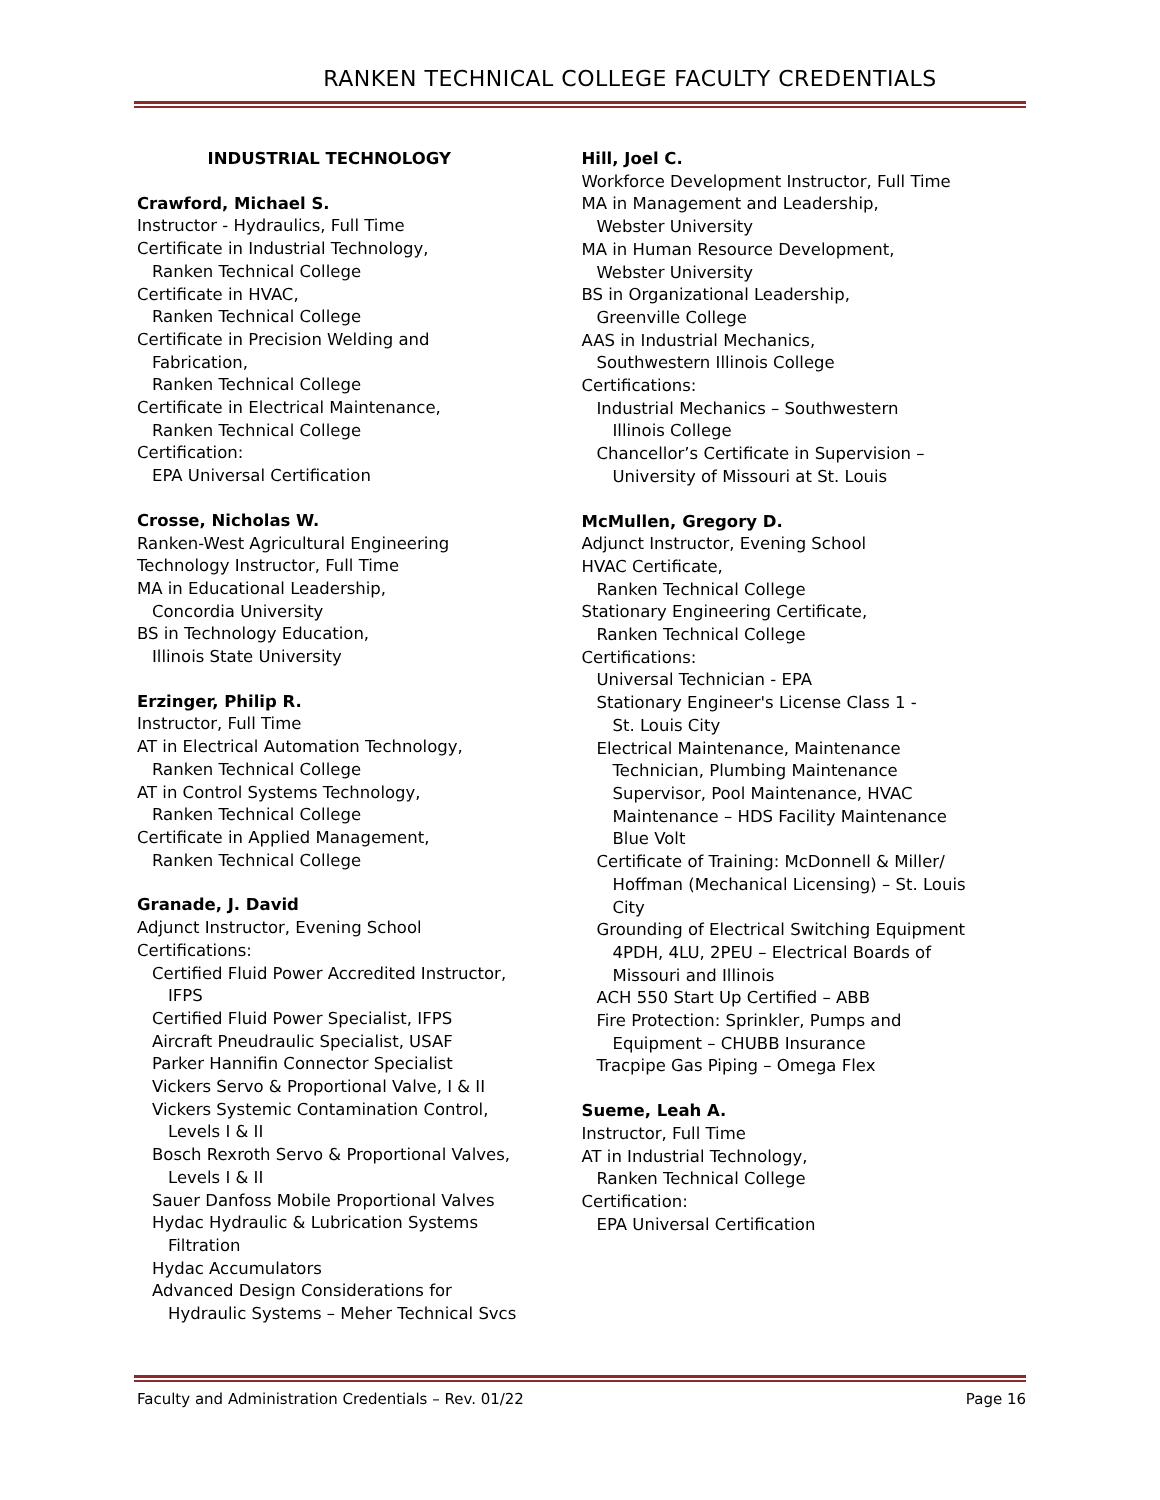RANKEN TECHNICAL COLLEGE FACULTY CREDENTIALS
INDUSTRIAL TECHNOLOGY
Crawford, Michael S.
Instructor - Hydraulics, Full Time
Certificate in Industrial Technology,
Ranken Technical College
Certificate in HVAC,
Ranken Technical College
Certificate in Precision Welding and
Fabrication,
Ranken Technical College
Certificate in Electrical Maintenance,
Ranken Technical College
Certification:
EPA Universal Certification
Crosse, Nicholas W.
Ranken-West Agricultural Engineering
Technology Instructor, Full Time
MA in Educational Leadership,
Concordia University
BS in Technology Education,
Illinois State University
Erzinger, Philip R.
Instructor, Full Time
AT in Electrical Automation Technology,
Ranken Technical College
AT in Control Systems Technology,
Ranken Technical College
Certificate in Applied Management,
Ranken Technical College
Granade, J. David
Adjunct Instructor, Evening School
Certifications:
Certified Fluid Power Accredited Instructor,
IFPS
Certified Fluid Power Specialist, IFPS
Aircraft Pneudraulic Specialist, USAF
Parker Hannifin Connector Specialist
Vickers Servo & Proportional Valve, I & II
Vickers Systemic Contamination Control,
Levels I & II
Bosch Rexroth Servo & Proportional Valves,
Levels I & II
Sauer Danfoss Mobile Proportional Valves
Hydac Hydraulic & Lubrication Systems
Filtration
Hydac Accumulators
Advanced Design Considerations for
Hydraulic Systems – Meher Technical Svcs
Hill, Joel C.
Workforce Development Instructor, Full Time
MA in Management and Leadership,
Webster University
MA in Human Resource Development,
Webster University
BS in Organizational Leadership,
Greenville College
AAS in Industrial Mechanics,
Southwestern Illinois College
Certifications:
Industrial Mechanics – Southwestern
Illinois College
Chancellor’s Certificate in Supervision –
University of Missouri at St. Louis
McMullen, Gregory D.
Adjunct Instructor, Evening School
HVAC Certificate,
Ranken Technical College
Stationary Engineering Certificate,
Ranken Technical College
Certifications:
Universal Technician - EPA
Stationary Engineer's License Class 1 -
St. Louis City
Electrical Maintenance, Maintenance
Technician, Plumbing Maintenance
Supervisor, Pool Maintenance, HVAC
Maintenance – HDS Facility Maintenance
Blue Volt
Certificate of Training: McDonnell & Miller/
Hoffman (Mechanical Licensing) – St. Louis
City
Grounding of Electrical Switching Equipment
4PDH, 4LU, 2PEU – Electrical Boards of
Missouri and Illinois
ACH 550 Start Up Certified – ABB
Fire Protection: Sprinkler, Pumps and
Equipment – CHUBB Insurance
Tracpipe Gas Piping – Omega Flex
Sueme, Leah A.
Instructor, Full Time
AT in Industrial Technology,
Ranken Technical College
Certification:
EPA Universal Certification
Faculty and Administration Credentials – Rev. 01/22 Page 16